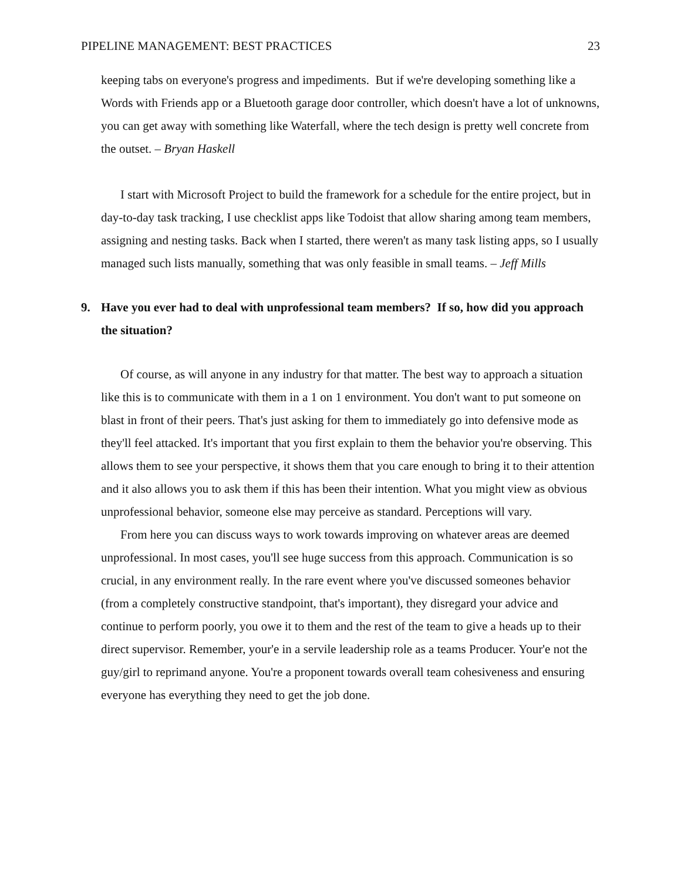PIPELINE MANAGEMENT: BEST PRACTICES 23
keeping tabs on everyone's progress and impediments. But if we're developing something like a Words with Friends app or a Bluetooth garage door controller, which doesn't have a lot of unknowns, you can get away with something like Waterfall, where the tech design is pretty well concrete from the outset. – Bryan Haskell
I start with Microsoft Project to build the framework for a schedule for the entire project, but in day-to-day task tracking, I use checklist apps like Todoist that allow sharing among team members, assigning and nesting tasks. Back when I started, there weren't as many task listing apps, so I usually managed such lists manually, something that was only feasible in small teams. – Jeff Mills
9. Have you ever had to deal with unprofessional team members? If so, how did you approach the situation?
Of course, as will anyone in any industry for that matter. The best way to approach a situation like this is to communicate with them in a 1 on 1 environment. You don't want to put someone on blast in front of their peers. That's just asking for them to immediately go into defensive mode as they'll feel attacked. It's important that you first explain to them the behavior you're observing. This allows them to see your perspective, it shows them that you care enough to bring it to their attention and it also allows you to ask them if this has been their intention. What you might view as obvious unprofessional behavior, someone else may perceive as standard. Perceptions will vary.
From here you can discuss ways to work towards improving on whatever areas are deemed unprofessional. In most cases, you'll see huge success from this approach. Communication is so crucial, in any environment really. In the rare event where you've discussed someones behavior (from a completely constructive standpoint, that's important), they disregard your advice and continue to perform poorly, you owe it to them and the rest of the team to give a heads up to their direct supervisor. Remember, your'e in a servile leadership role as a teams Producer. Your'e not the guy/girl to reprimand anyone. You're a proponent towards overall team cohesiveness and ensuring everyone has everything they need to get the job done.